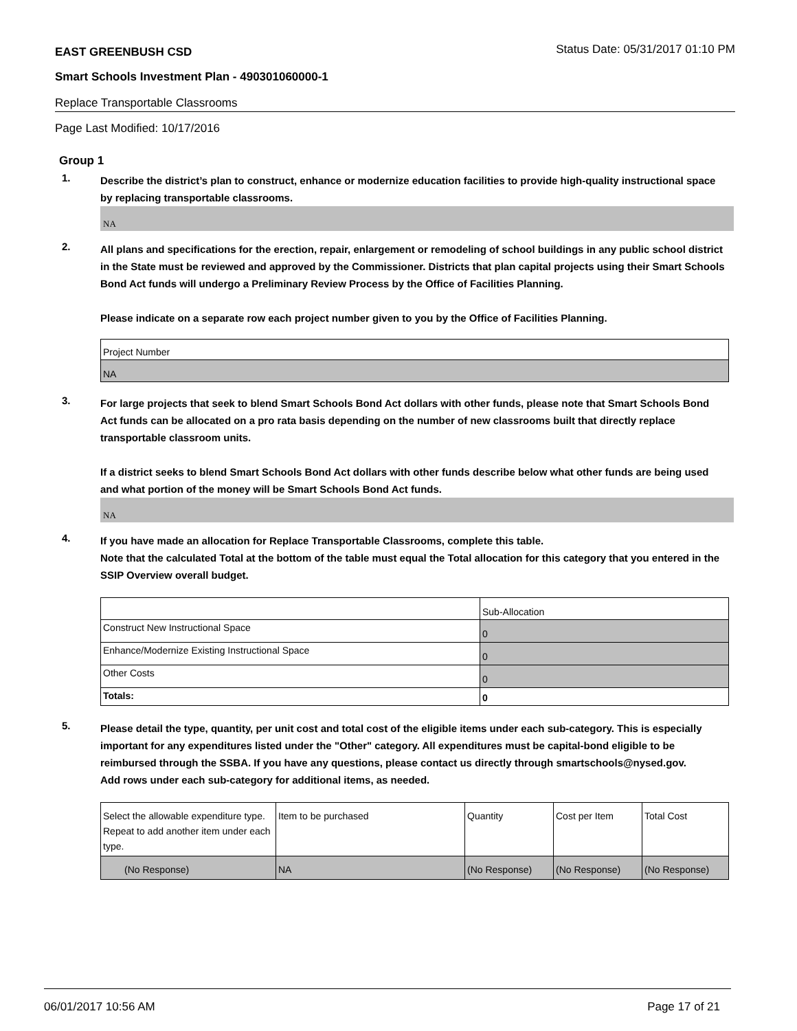EAST GREENBUSH CSD Status Date: 05/31/2017 01:10 PM
Smart Schools Investment Plan - 490301060000-1
Replace Transportable Classrooms
Page Last Modified: 10/17/2016
Group 1
1.
Describe the district’s plan to construct, enhance or modernize education facilities to provide high-quality instructional space by replacing transportable classrooms.
NA
2.
All plans and specifications for the erection, repair, enlargement or remodeling of school buildings in any public school district in the State must be reviewed and approved by the Commissioner. Districts that plan capital projects using their Smart Schools Bond Act funds will undergo a Preliminary Review Process by the Office of Facilities Planning.
Please indicate on a separate row each project number given to you by the Office of Facilities Planning.
| Project Number |
| NA |
3.
For large projects that seek to blend Smart Schools Bond Act dollars with other funds, please note that Smart Schools Bond Act funds can be allocated on a pro rata basis depending on the number of new classrooms built that directly replace transportable classroom units.
If a district seeks to blend Smart Schools Bond Act dollars with other funds describe below what other funds are being used and what portion of the money will be Smart Schools Bond Act funds.
NA
4.
If you have made an allocation for Replace Transportable Classrooms, complete this table.
Note that the calculated Total at the bottom of the table must equal the Total allocation for this category that you entered in the SSIP Overview overall budget.
| | Sub-Allocation |
| Construct New Instructional Space | 0 |
| Enhance/Modernize Existing Instructional Space | 0 |
| Other Costs | 0 |
| Totals: | 0 |
5.
Please detail the type, quantity, per unit cost and total cost of the eligible items under each sub-category. This is especially important for any expenditures listed under the "Other" category. All expenditures must be capital-bond eligible to be reimbursed through the SSBA. If you have any questions, please contact us directly through smartschools@nysed.gov.
Add rows under each sub-category for additional items, as needed.
| Select the allowable expenditure type. Repeat to add another item under each type. | Item to be purchased | Quantity | Cost per Item | Total Cost |
| (No Response) | NA | (No Response) | (No Response) | (No Response) |
06/01/2017 10:56 AM Page 17 of 21